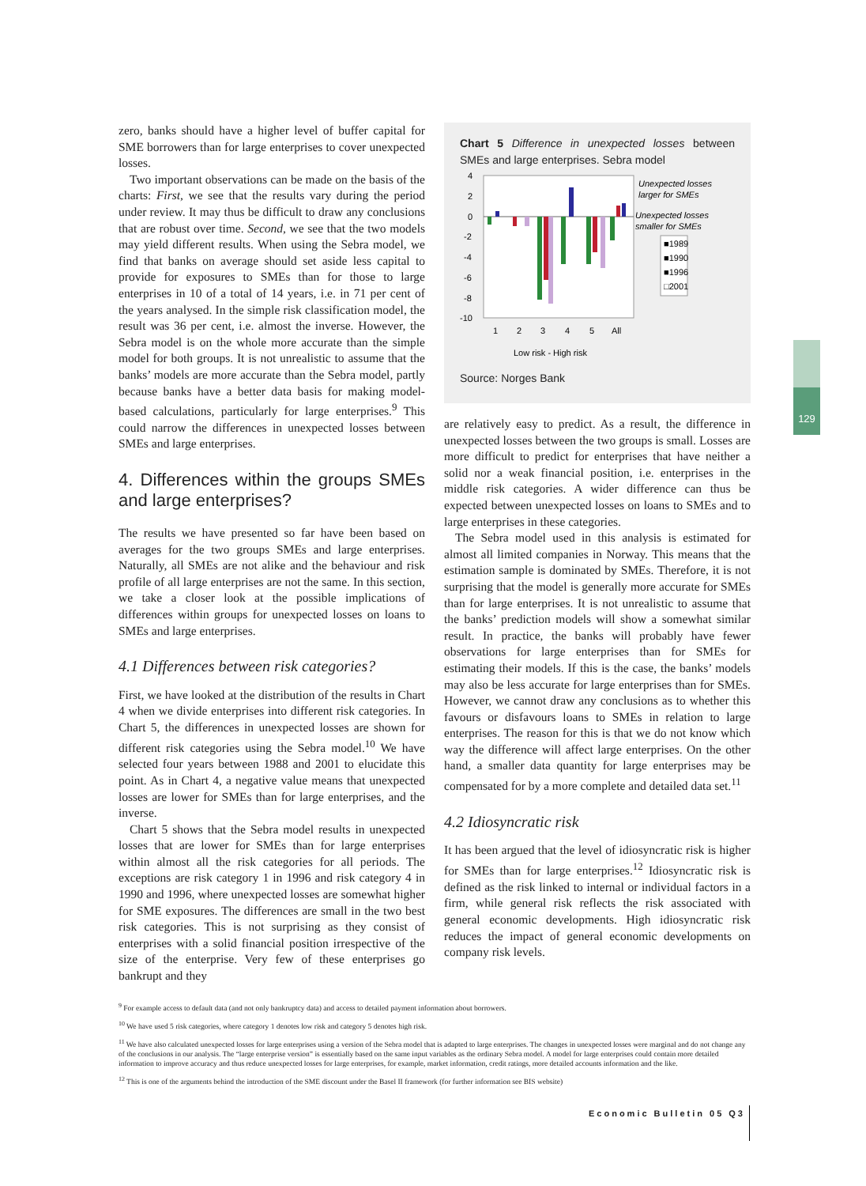zero, banks should have a higher level of buffer capital for SME borrowers than for large enterprises to cover unexpected losses.
Two important observations can be made on the basis of the charts: First, we see that the results vary during the period under review. It may thus be difficult to draw any conclusions that are robust over time. Second, we see that the two models may yield different results. When using the Sebra model, we find that banks on average should set aside less capital to provide for exposures to SMEs than for those to large enterprises in 10 of a total of 14 years, i.e. in 71 per cent of the years analysed. In the simple risk classification model, the result was 36 per cent, i.e. almost the inverse. However, the Sebra model is on the whole more accurate than the simple model for both groups. It is not unrealistic to assume that the banks’ models are more accurate than the Sebra model, partly because banks have a better data basis for making model-based calculations, particularly for large enterprises.<sup>9</sup> This could narrow the differences in unexpected losses between SMEs and large enterprises.
4. Differences within the groups SMEs and large enterprises?
The results we have presented so far have been based on averages for the two groups SMEs and large enterprises. Naturally, all SMEs are not alike and the behaviour and risk profile of all large enterprises are not the same. In this section, we take a closer look at the possible implications of differences within groups for unexpected losses on loans to SMEs and large enterprises.
4.1 Differences between risk categories?
First, we have looked at the distribution of the results in Chart 4 when we divide enterprises into different risk categories. In Chart 5, the differences in unexpected losses are shown for different risk categories using the Sebra model.<sup>10</sup> We have selected four years between 1988 and 2001 to elucidate this point. As in Chart 4, a negative value means that unexpected losses are lower for SMEs than for large enterprises, and the inverse.
Chart 5 shows that the Sebra model results in unexpected losses that are lower for SMEs than for large enterprises within almost all the risk categories for all periods. The exceptions are risk category 1 in 1996 and risk category 4 in 1990 and 1996, where unexpected losses are somewhat higher for SME exposures. The differences are small in the two best risk categories. This is not surprising as they consist of enterprises with a solid financial position irrespective of the size of the enterprise. Very few of these enterprises go bankrupt and they
Chart 5 Difference in unexpected losses between SMEs and large enterprises. Sebra model
4
2
0
-2
-4
-6
-8
-10
1
2
3
4
5
All
Low risk - High risk
Unexpected losses
larger for SMEs
Unexpected losses
smaller for SMEs
■1989
■1990
■1996
□2001
Source: Norges Bank
are relatively easy to predict. As a result, the difference in unexpected losses between the two groups is small. Losses are more difficult to predict for enterprises that have neither a solid nor a weak financial position, i.e. enterprises in the middle risk categories. A wider difference can thus be expected between unexpected losses on loans to SMEs and to large enterprises in these categories.
The Sebra model used in this analysis is estimated for almost all limited companies in Norway. This means that the estimation sample is dominated by SMEs. Therefore, it is not surprising that the model is generally more accurate for SMEs than for large enterprises. It is not unrealistic to assume that the banks’ prediction models will show a somewhat similar result. In practice, the banks will probably have fewer observations for large enterprises than for SMEs for estimating their models. If this is the case, the banks’ models may also be less accurate for large enterprises than for SMEs. However, we cannot draw any conclusions as to whether this favours or disfavours loans to SMEs in relation to large enterprises. The reason for this is that we do not know which way the difference will affect large enterprises. On the other hand, a smaller data quantity for large enterprises may be compensated for by a more complete and detailed data set.<sup>11</sup>
4.2 Idiosyncratic risk
It has been argued that the level of idiosyncratic risk is higher for SMEs than for large enterprises.<sup>12</sup> Idiosyncratic risk is defined as the risk linked to internal or individual factors in a firm, while general risk reflects the risk associated with general economic developments. High idiosyncratic risk reduces the impact of general economic developments on company risk levels.
129
<sup>9</sup> For example access to default data (and not only bankruptcy data) and access to detailed payment information about borrowers.
<sup>10</sup> We have used 5 risk categories, where category 1 denotes low risk and category 5 denotes high risk.
<sup>11</sup> We have also calculated unexpected losses for large enterprises using a version of the Sebra model that is adapted to large enterprises. The changes in unexpected losses were marginal and do not change any of the conclusions in our analysis. The “large enterprise version” is essentially based on the same input variables as the ordinary Sebra model. A model for large enterprises could contain more detailed information to improve accuracy and thus reduce unexpected losses for large enterprises, for example, market information, credit ratings, more detailed accounts information and the like.
<sup>12</sup> This is one of the arguments behind the introduction of the SME discount under the Basel II framework (for further information see BIS website)
Economic Bulletin 05 Q3